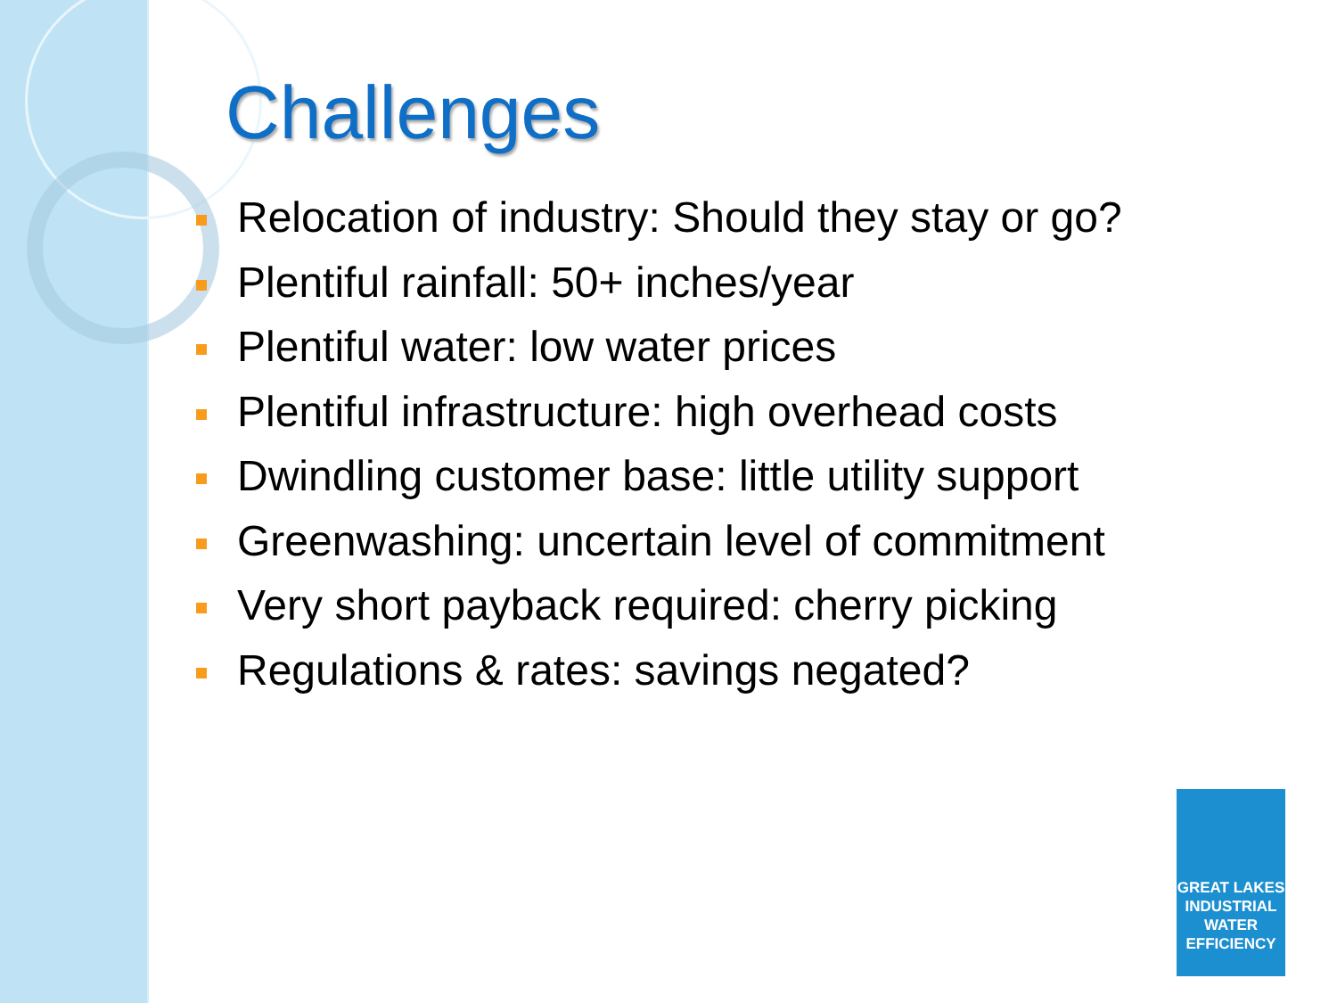Challenges
Relocation of industry: Should they stay or go?
Plentiful rainfall: 50+ inches/year
Plentiful water: low water prices
Plentiful infrastructure: high overhead costs
Dwindling customer base: little utility support
Greenwashing: uncertain level of commitment
Very short payback required: cherry picking
Regulations & rates: savings negated?
GREAT LAKES
INDUSTRIAL
WATER
EFFICIENCY